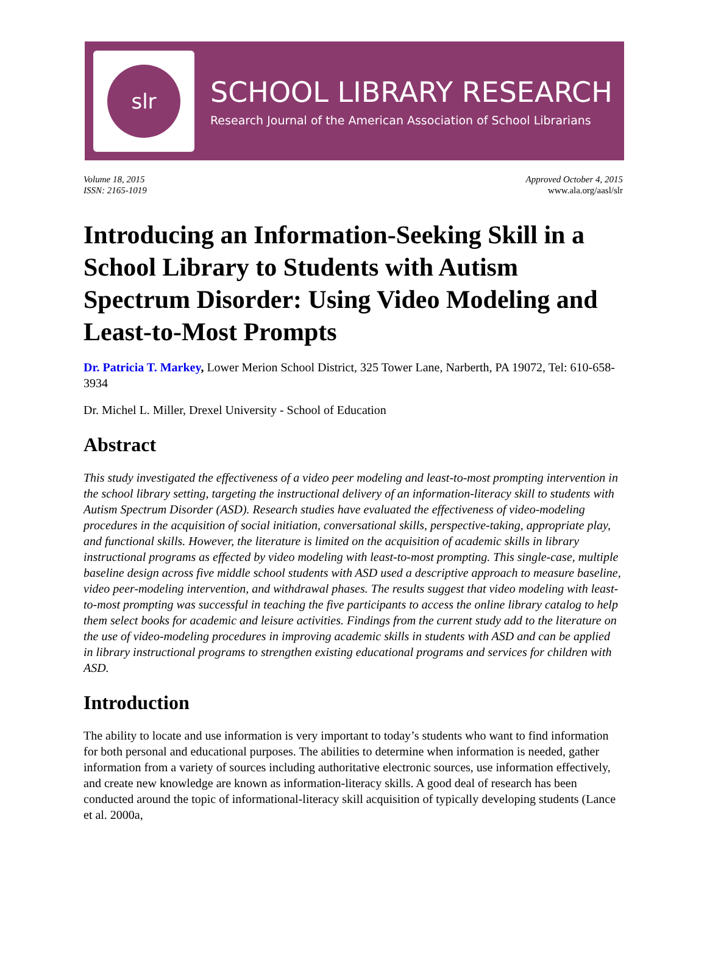slr
SCHOOL LIBRARY RESEARCH
Research Journal of the American Association of School Librarians
Volume 18, 2015
ISSN: 2165-1019
Approved October 4, 2015
www.ala.org/aasl/slr
Introducing an Information-Seeking Skill in a School Library to Students with Autism Spectrum Disorder: Using Video Modeling and Least-to-Most Prompts
Dr. Patricia T. Markey, Lower Merion School District, 325 Tower Lane, Narberth, PA 19072, Tel: 610-658-3934
Dr. Michel L. Miller, Drexel University - School of Education
Abstract
This study investigated the effectiveness of a video peer modeling and least-to-most prompting intervention in the school library setting, targeting the instructional delivery of an information-literacy skill to students with Autism Spectrum Disorder (ASD). Research studies have evaluated the effectiveness of video-modeling procedures in the acquisition of social initiation, conversational skills, perspective-taking, appropriate play, and functional skills. However, the literature is limited on the acquisition of academic skills in library instructional programs as effected by video modeling with least-to-most prompting. This single-case, multiple baseline design across five middle school students with ASD used a descriptive approach to measure baseline, video peer-modeling intervention, and withdrawal phases. The results suggest that video modeling with least-to-most prompting was successful in teaching the five participants to access the online library catalog to help them select books for academic and leisure activities. Findings from the current study add to the literature on the use of video-modeling procedures in improving academic skills in students with ASD and can be applied in library instructional programs to strengthen existing educational programs and services for children with ASD.
Introduction
The ability to locate and use information is very important to today’s students who want to find information for both personal and educational purposes. The abilities to determine when information is needed, gather information from a variety of sources including authoritative electronic sources, use information effectively, and create new knowledge are known as information-literacy skills. A good deal of research has been conducted around the topic of informational-literacy skill acquisition of typically developing students (Lance et al. 2000a,